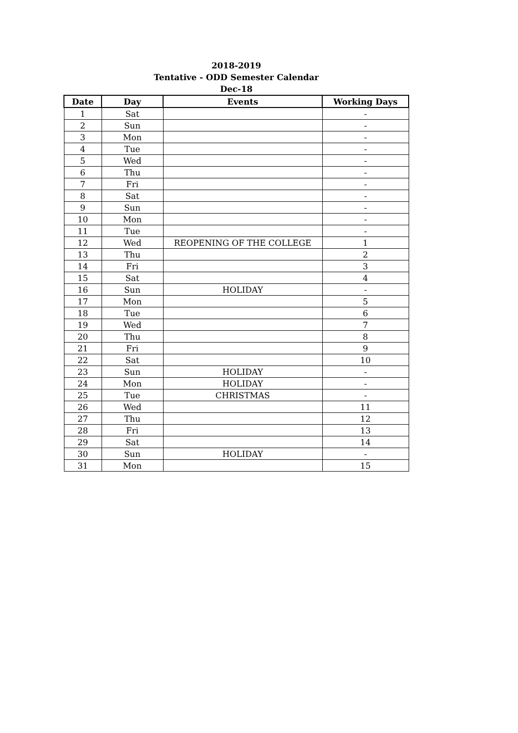2018-2019
Tentative - ODD Semester Calendar
Dec-18
| Date | Day | Events | Working Days |
| --- | --- | --- | --- |
| 1 | Sat | | - |
| 2 | Sun | | - |
| 3 | Mon | | - |
| 4 | Tue | | - |
| 5 | Wed | | - |
| 6 | Thu | | - |
| 7 | Fri | | - |
| 8 | Sat | | - |
| 9 | Sun | | - |
| 10 | Mon | | - |
| 11 | Tue | | - |
| 12 | Wed | REOPENING OF THE COLLEGE | 1 |
| 13 | Thu | | 2 |
| 14 | Fri | | 3 |
| 15 | Sat | | 4 |
| 16 | Sun | HOLIDAY | - |
| 17 | Mon | | 5 |
| 18 | Tue | | 6 |
| 19 | Wed | | 7 |
| 20 | Thu | | 8 |
| 21 | Fri | | 9 |
| 22 | Sat | | 10 |
| 23 | Sun | HOLIDAY | - |
| 24 | Mon | HOLIDAY | - |
| 25 | Tue | CHRISTMAS | - |
| 26 | Wed | | 11 |
| 27 | Thu | | 12 |
| 28 | Fri | | 13 |
| 29 | Sat | | 14 |
| 30 | Sun | HOLIDAY | - |
| 31 | Mon | | 15 |